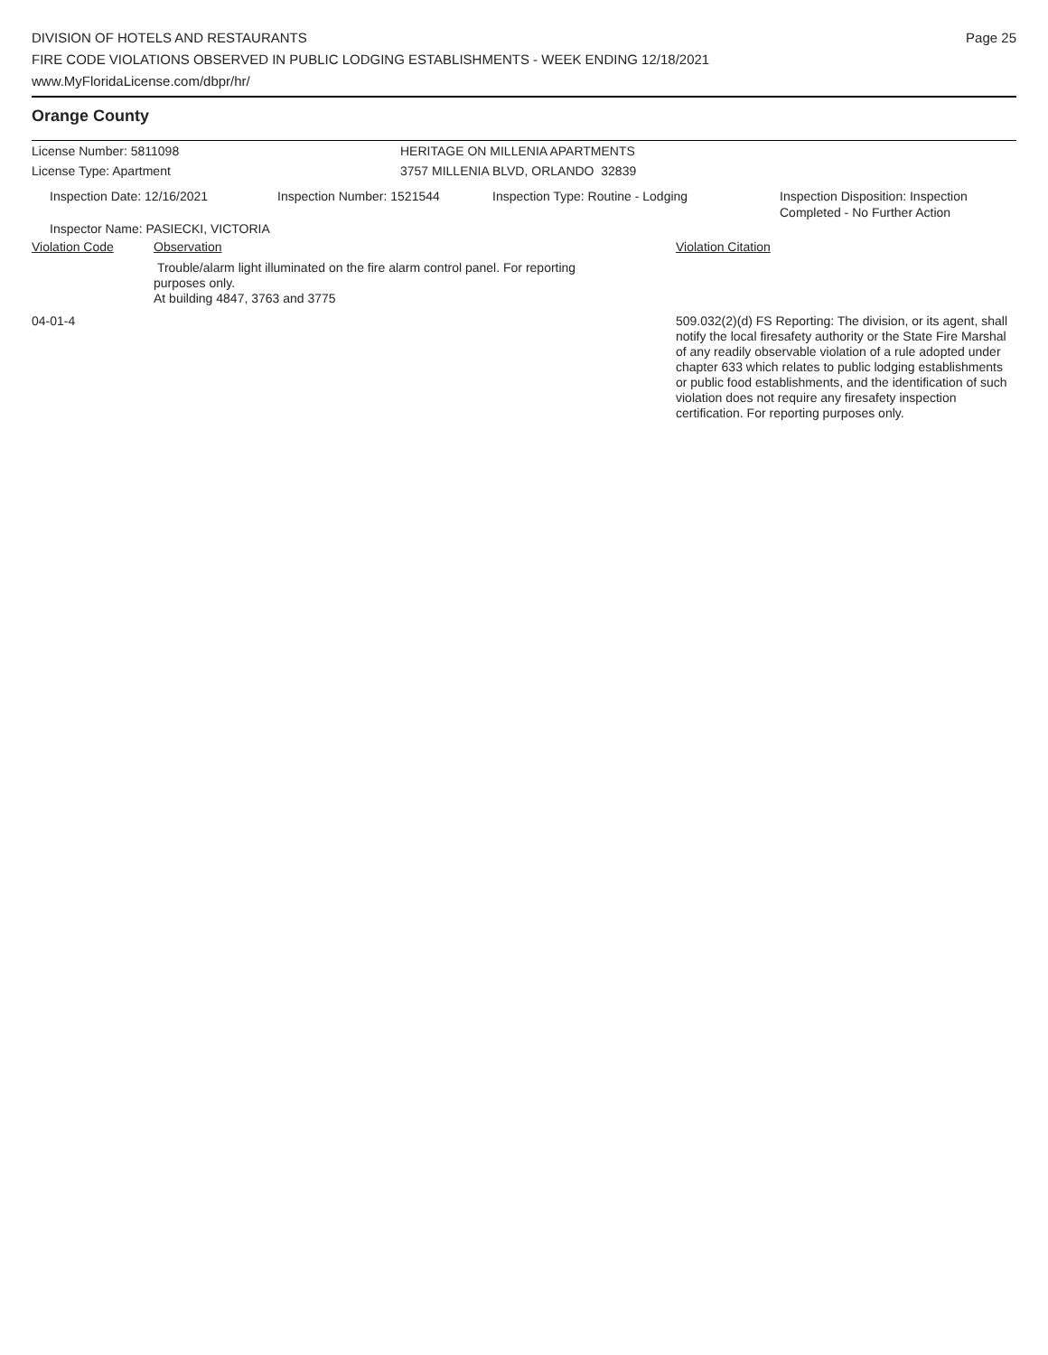DIVISION OF HOTELS AND RESTAURANTS
FIRE CODE VIOLATIONS OBSERVED IN PUBLIC LODGING ESTABLISHMENTS - WEEK ENDING 12/18/2021
www.MyFloridaLicense.com/dbpr/hr/
Page 25
Orange County
License Number: 5811098 HERITAGE ON MILLENIA APARTMENTS
License Type: Apartment 3757 MILLENIA BLVD, ORLANDO 32839
Inspection Date: 12/16/2021 Inspection Number: 1521544 Inspection Type: Routine - Lodging Inspection Disposition: Inspection
Completed - No Further Action
Inspector Name: PASIECKI, VICTORIA
Violation Code Observation Violation Citation
Trouble/alarm light illuminated on the fire alarm control panel. For reporting purposes only.
At building 4847, 3763 and 3775
04-01-4 509.032(2)(d) FS Reporting: The division, or its agent, shall notify the local firesafety authority or the State Fire Marshal of any readily observable violation of a rule adopted under chapter 633 which relates to public lodging establishments or public food establishments, and the identification of such violation does not require any firesafety inspection certification. For reporting purposes only.